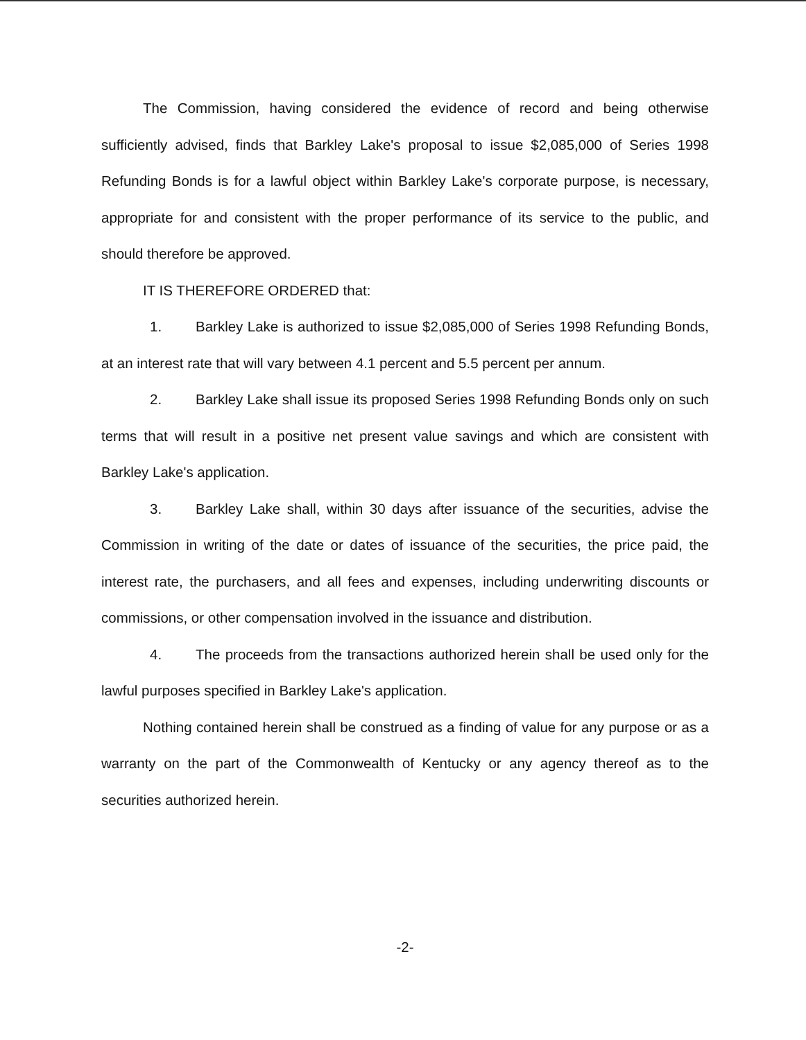The Commission, having considered the evidence of record and being otherwise sufficiently advised, finds that Barkley Lake's proposal to issue $2,085,000 of Series 1998 Refunding Bonds is for a lawful object within Barkley Lake's corporate purpose, is necessary, appropriate for and consistent with the proper performance of its service to the public, and should therefore be approved.
IT IS THEREFORE ORDERED that:
1. Barkley Lake is authorized to issue $2,085,000 of Series 1998 Refunding Bonds, at an interest rate that will vary between 4.1 percent and 5.5 percent per annum.
2. Barkley Lake shall issue its proposed Series 1998 Refunding Bonds only on such terms that will result in a positive net present value savings and which are consistent with Barkley Lake's application.
3. Barkley Lake shall, within 30 days after issuance of the securities, advise the Commission in writing of the date or dates of issuance of the securities, the price paid, the interest rate, the purchasers, and all fees and expenses, including underwriting discounts or commissions, or other compensation involved in the issuance and distribution.
4. The proceeds from the transactions authorized herein shall be used only for the lawful purposes specified in Barkley Lake's application.
Nothing contained herein shall be construed as a finding of value for any purpose or as a warranty on the part of the Commonwealth of Kentucky or any agency thereof as to the securities authorized herein.
-2-